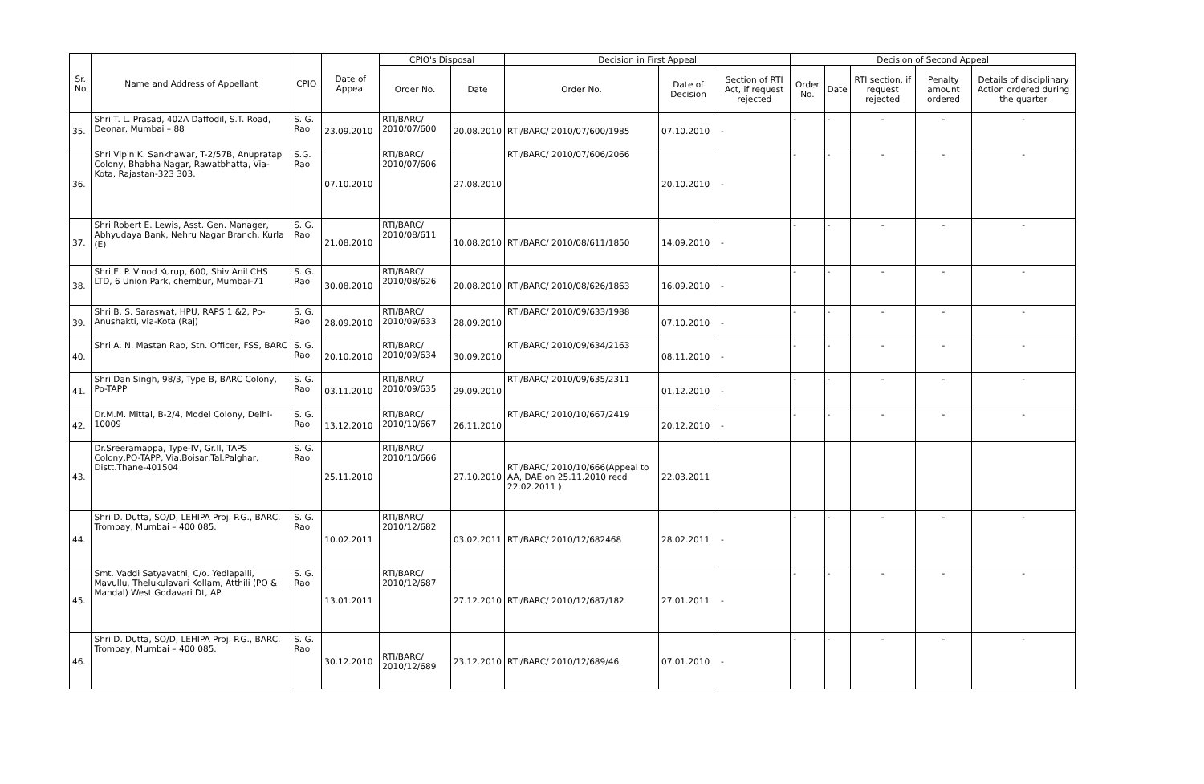| Sr. No | Name and Address of Appellant | CPIO | Date of Appeal | CPIO's Disposal | | Decision in First Appeal | | | Decision of Second Appeal | | | | |
| --- | --- | --- | --- | --- | --- | --- | --- | --- | --- | --- | --- | --- | --- |
| | | | | Order No. | Date | Order No. | Date of Decision | Section of RTI Act, if request rejected | Order No. | Date | RTI section, if request rejected | Penalty amount ordered | Details of disciplinary Action ordered during the quarter |
| 35. | Shri T. L. Prasad, 402A Daffodil, S.T. Road, Deonar, Mumbai – 88 | S. G. Rao | 23.09.2010 | RTI/BARC/ 2010/07/600 | 20.08.2010 | RTI/BARC/ 2010/07/600/1985 | 07.10.2010 | - | - | - | - | - | - |
| 36. | Shri Vipin K. Sankhawar, T-2/57B, Anupratap Colony, Bhabha Nagar, Rawatbhatta, Via-Kota, Rajastan-323 303. | S.G. Rao | 07.10.2010 | RTI/BARC/ 2010/07/606 | 27.08.2010 | RTI/BARC/ 2010/07/606/2066 | 20.10.2010 | - | - | - | - | - | - |
| 37. | Shri Robert E. Lewis, Asst. Gen. Manager, Abhyudaya Bank, Nehru Nagar Branch, Kurla (E) | S. G. Rao | 21.08.2010 | RTI/BARC/ 2010/08/611 | 10.08.2010 | RTI/BARC/ 2010/08/611/1850 | 14.09.2010 | - | - | - | - | - | - |
| 38. | Shri E. P. Vinod Kurup, 600, Shiv Anil CHS LTD, 6 Union Park, chembur, Mumbai-71 | S. G. Rao | 30.08.2010 | RTI/BARC/ 2010/08/626 | 20.08.2010 | RTI/BARC/ 2010/08/626/1863 | 16.09.2010 | - | - | - | - | - | - |
| 39. | Shri B. S. Saraswat, HPU, RAPS 1 &2, Po-Anushakti, via-Kota (Raj) | S. G. Rao | 28.09.2010 | RTI/BARC/ 2010/09/633 | 28.09.2010 | RTI/BARC/ 2010/09/633/1988 | 07.10.2010 | - | - | - | - | - | - |
| 40. | Shri A. N. Mastan Rao, Stn. Officer, FSS, BARC | S. G. Rao | 20.10.2010 | RTI/BARC/ 2010/09/634 | 30.09.2010 | RTI/BARC/ 2010/09/634/2163 | 08.11.2010 | - | - | - | - | - | - |
| 41. | Shri Dan Singh, 98/3, Type B, BARC Colony, Po-TAPP | S. G. Rao | 03.11.2010 | RTI/BARC/ 2010/09/635 | 29.09.2010 | RTI/BARC/ 2010/09/635/2311 | 01.12.2010 | - | - | - | - | - | - |
| 42. | Dr.M.M. Mittal, B-2/4, Model Colony, Delhi-10009 | S. G. Rao | 13.12.2010 | RTI/BARC/ 2010/10/667 | 26.11.2010 | RTI/BARC/ 2010/10/667/2419 | 20.12.2010 | - | - | - | - | - | - |
| 43. | Dr.Sreeramappa, Type-IV, Gr.II, TAPS Colony,PO-TAPP, Via.Boisar,Tal.Palghar, Distt.Thane-401504 | S. G. Rao | 25.11.2010 | RTI/BARC/ 2010/10/666 | 27.10.2010 | RTI/BARC/ 2010/10/666(Appeal to AA, DAE on 25.11.2010 recd 22.02.2011 ) | 22.03.2011 | | | | | | |
| 44. | Shri D. Dutta, SO/D, LEHIPA Proj. P.G., BARC, Trombay, Mumbai – 400 085. | S. G. Rao | 10.02.2011 | RTI/BARC/ 2010/12/682 | 03.02.2011 | RTI/BARC/ 2010/12/682468 | 28.02.2011 | - | - | - | - | - | - |
| 45. | Smt. Vaddi Satyavathi, C/o. Yedlapalli, Mavullu, Thelukulavari Kollam, Atthili (PO & Mandal) West Godavari Dt, AP | S. G. Rao | 13.01.2011 | RTI/BARC/ 2010/12/687 | 27.12.2010 | RTI/BARC/ 2010/12/687/182 | 27.01.2011 | - | - | - | - | - | - |
| 46. | Shri D. Dutta, SO/D, LEHIPA Proj. P.G., BARC, Trombay, Mumbai – 400 085. | S. G. Rao | 30.12.2010 | RTI/BARC/ 2010/12/689 | 23.12.2010 | RTI/BARC/ 2010/12/689/46 | 07.01.2010 | - | - | - | - | - | - |